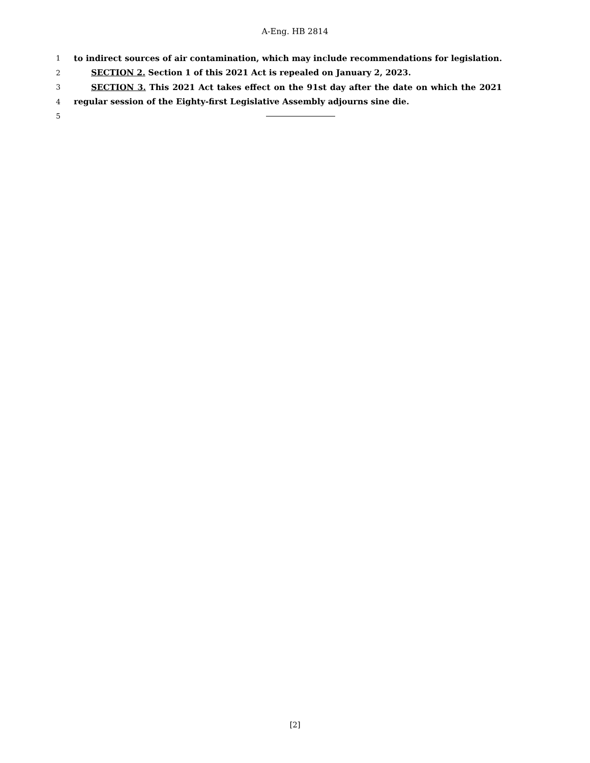A-Eng. HB 2814
1 to indirect sources of air contamination, which may include recommendations for legislation.
2 SECTION 2. Section 1 of this 2021 Act is repealed on January 2, 2023.
3 SECTION 3. This 2021 Act takes effect on the 91st day after the date on which the 2021
4 regular session of the Eighty-first Legislative Assembly adjourns sine die.
5
[2]